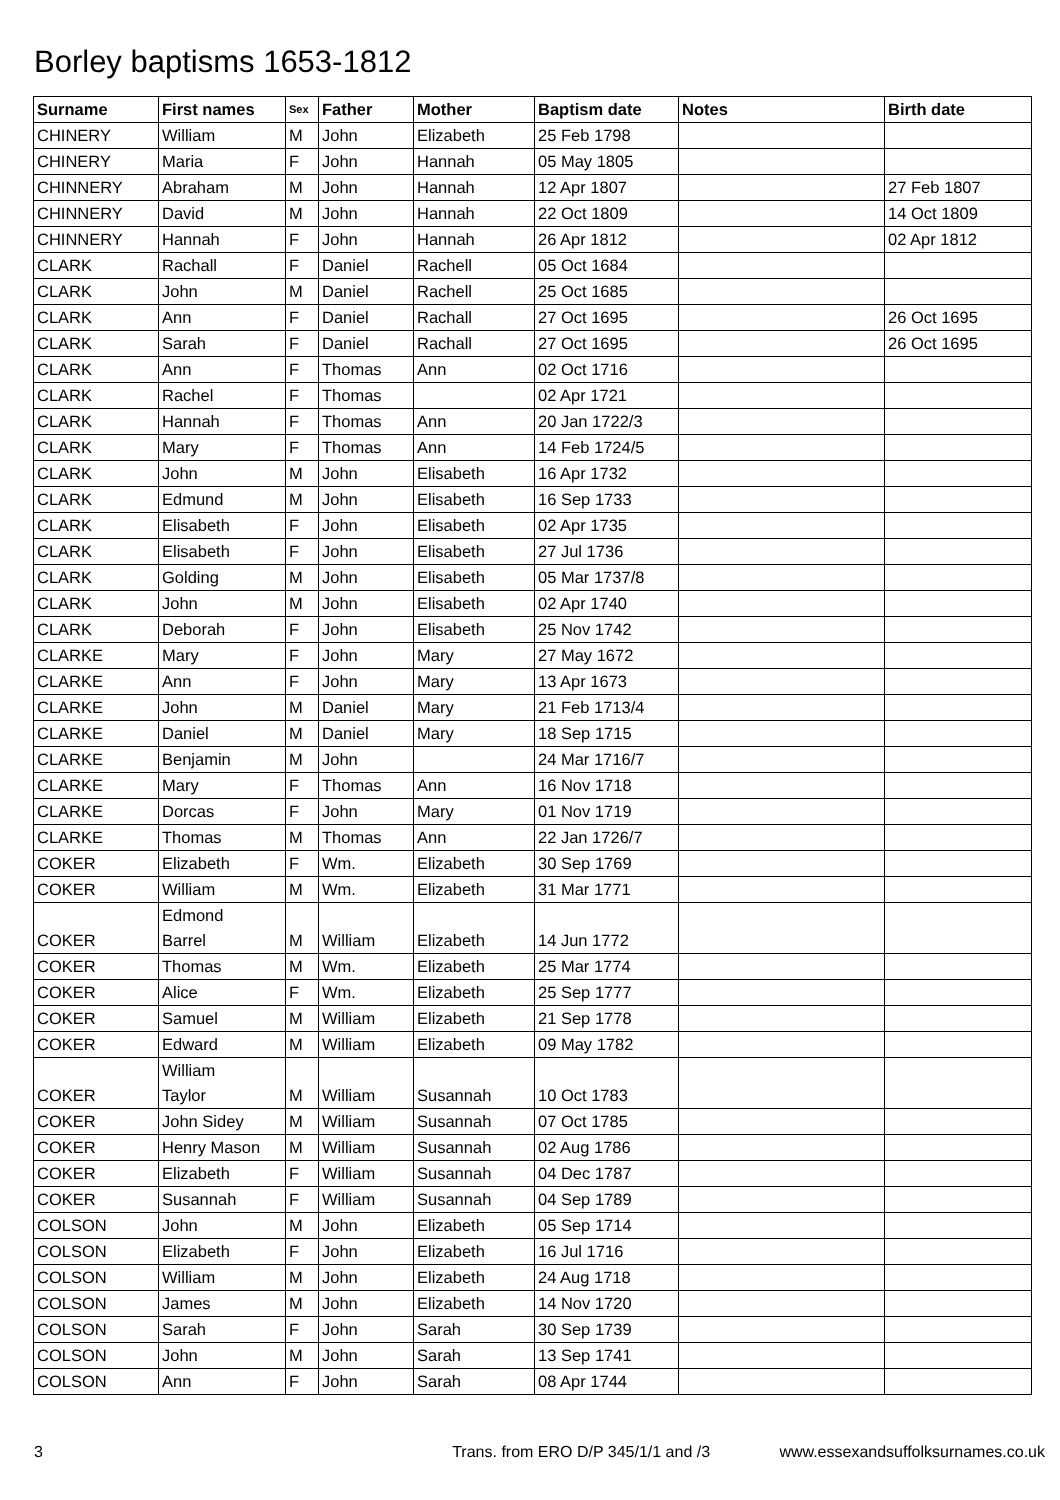Borley baptisms 1653-1812
| Surname | First names | Sex | Father | Mother | Baptism date | Notes | Birth date |
| --- | --- | --- | --- | --- | --- | --- | --- |
| CHINERY | William | M | John | Elizabeth | 25 Feb 1798 | | |
| CHINERY | Maria | F | John | Hannah | 05 May 1805 | | |
| CHINNERY | Abraham | M | John | Hannah | 12 Apr 1807 | | 27 Feb 1807 |
| CHINNERY | David | M | John | Hannah | 22 Oct 1809 | | 14 Oct 1809 |
| CHINNERY | Hannah | F | John | Hannah | 26 Apr 1812 | | 02 Apr 1812 |
| CLARK | Rachall | F | Daniel | Rachell | 05 Oct 1684 | | |
| CLARK | John | M | Daniel | Rachell | 25 Oct 1685 | | |
| CLARK | Ann | F | Daniel | Rachall | 27 Oct 1695 | | 26 Oct 1695 |
| CLARK | Sarah | F | Daniel | Rachall | 27 Oct 1695 | | 26 Oct 1695 |
| CLARK | Ann | F | Thomas | Ann | 02 Oct 1716 | | |
| CLARK | Rachel | F | Thomas | | 02 Apr 1721 | | |
| CLARK | Hannah | F | Thomas | Ann | 20 Jan 1722/3 | | |
| CLARK | Mary | F | Thomas | Ann | 14 Feb 1724/5 | | |
| CLARK | John | M | John | Elisabeth | 16 Apr 1732 | | |
| CLARK | Edmund | M | John | Elisabeth | 16 Sep 1733 | | |
| CLARK | Elisabeth | F | John | Elisabeth | 02 Apr 1735 | | |
| CLARK | Elisabeth | F | John | Elisabeth | 27 Jul 1736 | | |
| CLARK | Golding | M | John | Elisabeth | 05 Mar 1737/8 | | |
| CLARK | John | M | John | Elisabeth | 02 Apr 1740 | | |
| CLARK | Deborah | F | John | Elisabeth | 25 Nov 1742 | | |
| CLARKE | Mary | F | John | Mary | 27 May 1672 | | |
| CLARKE | Ann | F | John | Mary | 13 Apr 1673 | | |
| CLARKE | John | M | Daniel | Mary | 21 Feb 1713/4 | | |
| CLARKE | Daniel | M | Daniel | Mary | 18 Sep 1715 | | |
| CLARKE | Benjamin | M | John | | 24 Mar 1716/7 | | |
| CLARKE | Mary | F | Thomas | Ann | 16 Nov 1718 | | |
| CLARKE | Dorcas | F | John | Mary | 01 Nov 1719 | | |
| CLARKE | Thomas | M | Thomas | Ann | 22 Jan 1726/7 | | |
| COKER | Elizabeth | F | Wm. | Elizabeth | 30 Sep 1769 | | |
| COKER | William | M | Wm. | Elizabeth | 31 Mar 1771 | | |
| COKER | Edmond Barrel | M | William | Elizabeth | 14 Jun 1772 | | |
| COKER | Thomas | M | Wm. | Elizabeth | 25 Mar 1774 | | |
| COKER | Alice | F | Wm. | Elizabeth | 25 Sep 1777 | | |
| COKER | Samuel | M | William | Elizabeth | 21 Sep 1778 | | |
| COKER | Edward | M | William | Elizabeth | 09 May 1782 | | |
| COKER | William Taylor | M | William | Susannah | 10 Oct 1783 | | |
| COKER | John Sidey | M | William | Susannah | 07 Oct 1785 | | |
| COKER | Henry Mason | M | William | Susannah | 02 Aug 1786 | | |
| COKER | Elizabeth | F | William | Susannah | 04 Dec 1787 | | |
| COKER | Susannah | F | William | Susannah | 04 Sep 1789 | | |
| COLSON | John | M | John | Elizabeth | 05 Sep 1714 | | |
| COLSON | Elizabeth | F | John | Elizabeth | 16 Jul 1716 | | |
| COLSON | William | M | John | Elizabeth | 24 Aug 1718 | | |
| COLSON | James | M | John | Elizabeth | 14 Nov 1720 | | |
| COLSON | Sarah | F | John | Sarah | 30 Sep 1739 | | |
| COLSON | John | M | John | Sarah | 13 Sep 1741 | | |
| COLSON | Ann | F | John | Sarah | 08 Apr 1744 | | |
3 Trans. from ERO D/P 345/1/1 and /3 www.essexandsuffolksurnames.co.uk